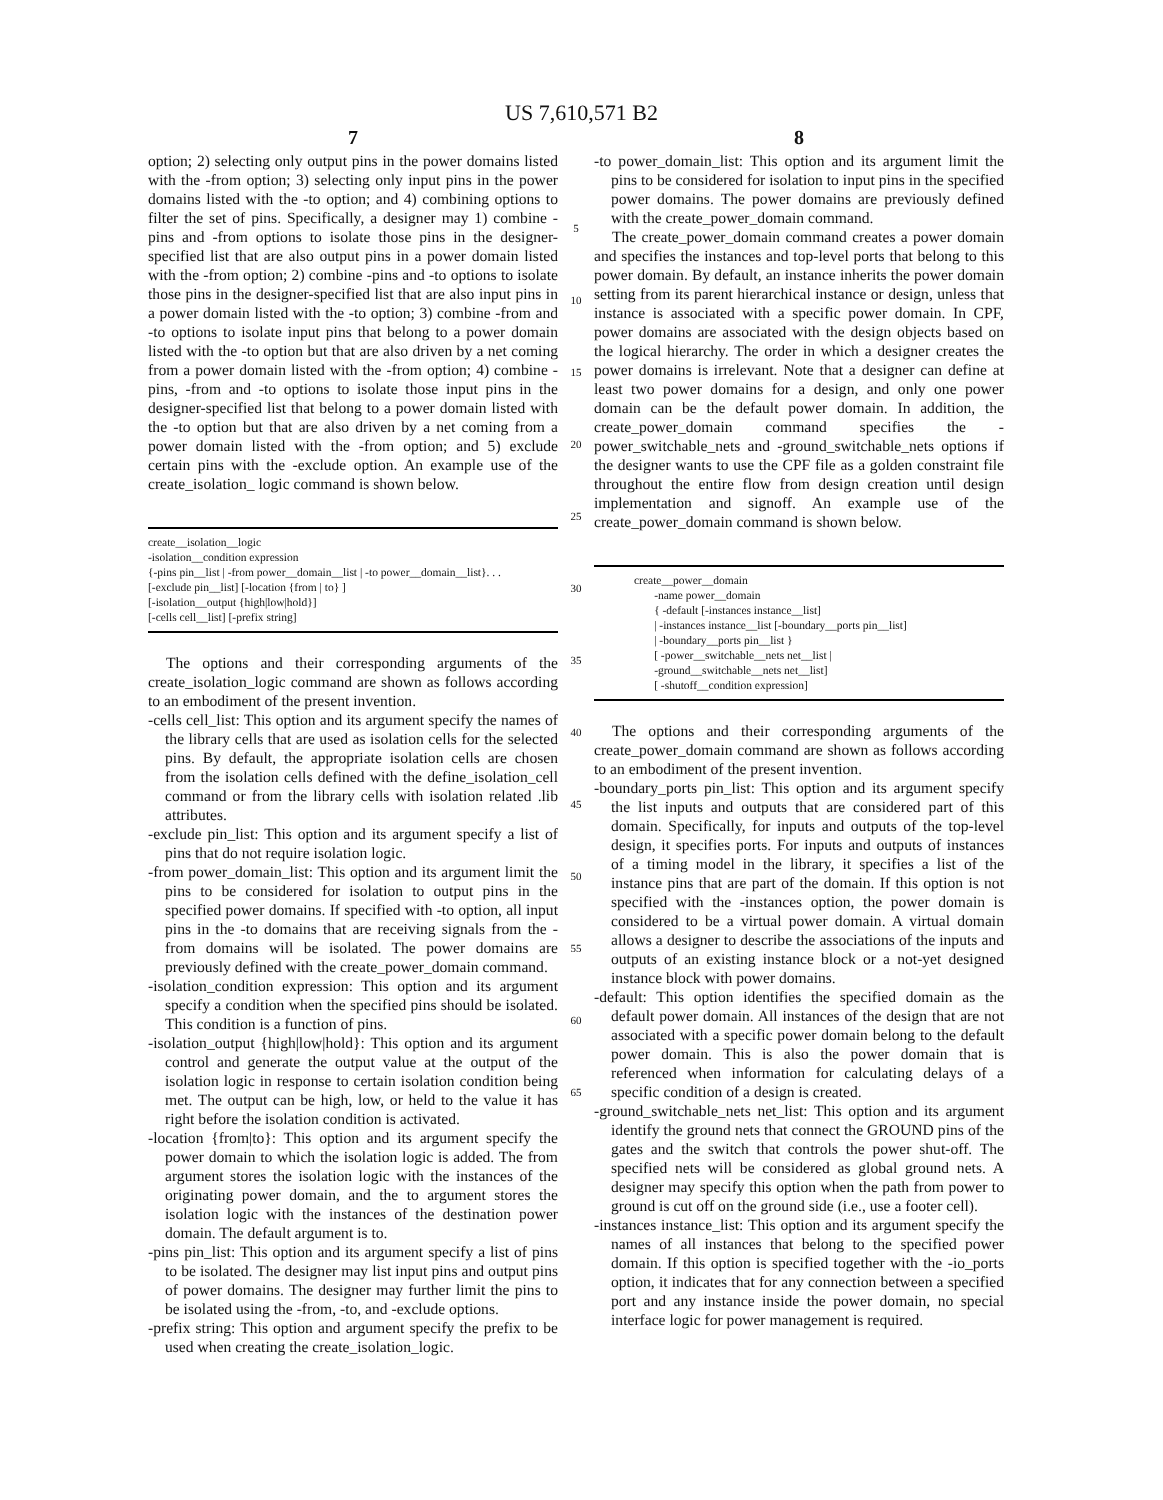US 7,610,571 B2
7
option; 2) selecting only output pins in the power domains listed with the -from option; 3) selecting only input pins in the power domains listed with the -to option; and 4) combining options to filter the set of pins. Specifically, a designer may 1) combine -pins and -from options to isolate those pins in the designer-specified list that are also output pins in a power domain listed with the -from option; 2) combine -pins and -to options to isolate those pins in the designer-specified list that are also input pins in a power domain listed with the -to option; 3) combine -from and -to options to isolate input pins that belong to a power domain listed with the -to option but that are also driven by a net coming from a power domain listed with the -from option; 4) combine -pins, -from and -to options to isolate those input pins in the designer-specified list that belong to a power domain listed with the -to option but that are also driven by a net coming from a power domain listed with the -from option; and 5) exclude certain pins with the -exclude option. An example use of the create_isolation_ logic command is shown below.
create__isolation__logic
-isolation__condition expression
{-pins pin__list | -from power__domain__list | -to power__domain__list}. . .
[-exclude pin__list] [-location {from | to} ]
[-isolation__output {high|low|hold}]
[-cells cell__list] [-prefix string]
The options and their corresponding arguments of the create_isolation_logic command are shown as follows according to an embodiment of the present invention.
-cells cell_list: This option and its argument specify the names of the library cells that are used as isolation cells for the selected pins. By default, the appropriate isolation cells are chosen from the isolation cells defined with the define_isolation_cell command or from the library cells with isolation related .lib attributes.
-exclude pin_list: This option and its argument specify a list of pins that do not require isolation logic.
-from power_domain_list: This option and its argument limit the pins to be considered for isolation to output pins in the specified power domains. If specified with -to option, all input pins in the -to domains that are receiving signals from the -from domains will be isolated. The power domains are previously defined with the create_power_domain command.
-isolation_condition expression: This option and its argument specify a condition when the specified pins should be isolated. This condition is a function of pins.
-isolation_output {high|low|hold}: This option and its argument control and generate the output value at the output of the isolation logic in response to certain isolation condition being met. The output can be high, low, or held to the value it has right before the isolation condition is activated.
-location {from|to}: This option and its argument specify the power domain to which the isolation logic is added. The from argument stores the isolation logic with the instances of the originating power domain, and the to argument stores the isolation logic with the instances of the destination power domain. The default argument is to.
-pins pin_list: This option and its argument specify a list of pins to be isolated. The designer may list input pins and output pins of power domains. The designer may further limit the pins to be isolated using the -from, -to, and -exclude options.
-prefix string: This option and argument specify the prefix to be used when creating the create_isolation_logic.
5
10
15
20
25
30
35
40
45
50
55
60
65
8
-to power_domain_list: This option and its argument limit the pins to be considered for isolation to input pins in the specified power domains. The power domains are previously defined with the create_power_domain command.
The create_power_domain command creates a power domain and specifies the instances and top-level ports that belong to this power domain. By default, an instance inherits the power domain setting from its parent hierarchical instance or design, unless that instance is associated with a specific power domain. In CPF, power domains are associated with the design objects based on the logical hierarchy. The order in which a designer creates the power domains is irrelevant. Note that a designer can define at least two power domains for a design, and only one power domain can be the default power domain. In addition, the create_power_domain command specifies the -power_switchable_nets and -ground_switchable_nets options if the designer wants to use the CPF file as a golden constraint file throughout the entire flow from design creation until design implementation and signoff. An example use of the create_power_domain command is shown below.
create__power__domain
-name power__domain
{ -default [-instances instance__list]
| -instances instance__list [-boundary__ports pin__list]
| -boundary__ports pin__list }
[ -power__switchable__nets net__list |
-ground__switchable__nets net__list]
[ -shutoff__condition expression]
The options and their corresponding arguments of the create_power_domain command are shown as follows according to an embodiment of the present invention.
-boundary_ports pin_list: This option and its argument specify the list inputs and outputs that are considered part of this domain. Specifically, for inputs and outputs of the top-level design, it specifies ports. For inputs and outputs of instances of a timing model in the library, it specifies a list of the instance pins that are part of the domain. If this option is not specified with the -instances option, the power domain is considered to be a virtual power domain. A virtual domain allows a designer to describe the associations of the inputs and outputs of an existing instance block or a not-yet designed instance block with power domains.
-default: This option identifies the specified domain as the default power domain. All instances of the design that are not associated with a specific power domain belong to the default power domain. This is also the power domain that is referenced when information for calculating delays of a specific condition of a design is created.
-ground_switchable_nets net_list: This option and its argument identify the ground nets that connect the GROUND pins of the gates and the switch that controls the power shut-off. The specified nets will be considered as global ground nets. A designer may specify this option when the path from power to ground is cut off on the ground side (i.e., use a footer cell).
-instances instance_list: This option and its argument specify the names of all instances that belong to the specified power domain. If this option is specified together with the -io_ports option, it indicates that for any connection between a specified port and any instance inside the power domain, no special interface logic for power management is required.